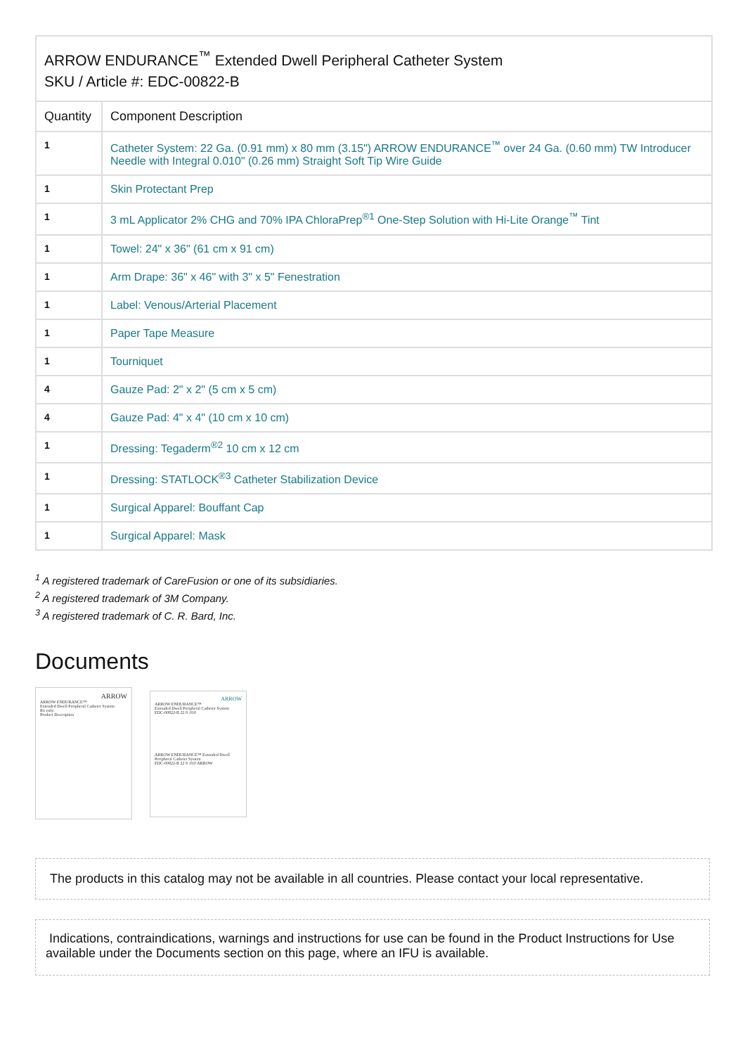| ARROW ENDURANCE<sup>™</sup> Extended Dwell Peripheral Catheter System SKU / Article #: EDC-00822-B | |
| --- | --- |
| Quantity | Component Description |
| 1 | Catheter System: 22 Ga. (0.91 mm) x 80 mm (3.15") ARROW ENDURANCE<sup>™</sup> over 24 Ga. (0.60 mm) TW Introducer Needle with Integral 0.010" (0.26 mm) Straight Soft Tip Wire Guide |
| 1 | Skin Protectant Prep |
| 1 | 3 mL Applicator 2% CHG and 70% IPA ChloraPrep<sup>®1</sup> One-Step Solution with Hi-Lite Orange<sup>™</sup> Tint |
| 1 | Towel: 24" x 36" (61 cm x 91 cm) |
| 1 | Arm Drape: 36" x 46" with 3" x 5" Fenestration |
| 1 | Label: Venous/Arterial Placement |
| 1 | Paper Tape Measure |
| 1 | Tourniquet |
| 4 | Gauze Pad: 2" x 2" (5 cm x 5 cm) |
| 4 | Gauze Pad: 4" x 4" (10 cm x 10 cm) |
| 1 | Dressing: Tegaderm<sup>®2</sup> 10 cm x 12 cm |
| 1 | Dressing: STATLOCK<sup>®3</sup> Catheter Stabilization Device |
| 1 | Surgical Apparel: Bouffant Cap |
| 1 | Surgical Apparel: Mask |
<sup>1</sup> A registered trademark of CareFusion or one of its subsidiaries.
<sup>2</sup> A registered trademark of 3M Company.
<sup>3</sup> A registered trademark of C. R. Bard, Inc.
Documents
ARROW
ARROW ENDURANCE™
Extended Dwell Peripheral Catheter System
Rx only.
Product Description
ARROW
ARROW ENDURANCE™
Extended Dwell Peripheral Catheter System
EDC-00822-B 22 8 .010
ARROW ENDURANCE™ Extended Dwell Peripheral Catheter System
EDC-00822-B 22 8 .010 ARROW
The products in this catalog may not be available in all countries. Please contact your local representative.
Indications, contraindications, warnings and instructions for use can be found in the Product Instructions for Use available under the Documents section on this page, where an IFU is available.